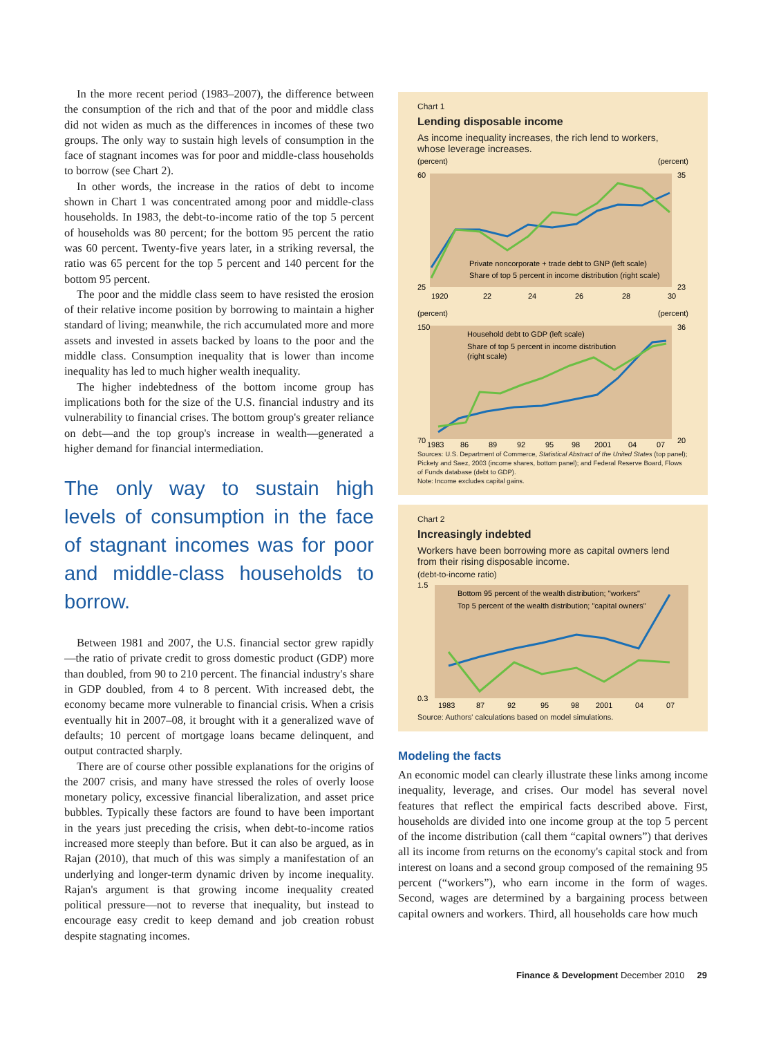In the more recent period (1983–2007), the difference between the consumption of the rich and that of the poor and middle class did not widen as much as the differences in incomes of these two groups. The only way to sustain high levels of consumption in the face of stagnant incomes was for poor and middle-class households to borrow (see Chart 2).
In other words, the increase in the ratios of debt to income shown in Chart 1 was concentrated among poor and middle-class households. In 1983, the debt-to-income ratio of the top 5 percent of households was 80 percent; for the bottom 95 percent the ratio was 60 percent. Twenty-five years later, in a striking reversal, the ratio was 65 percent for the top 5 percent and 140 percent for the bottom 95 percent.
The poor and the middle class seem to have resisted the erosion of their relative income position by borrowing to maintain a higher standard of living; meanwhile, the rich accumulated more and more assets and invested in assets backed by loans to the poor and the middle class. Consumption inequality that is lower than income inequality has led to much higher wealth inequality.
The higher indebtedness of the bottom income group has implications both for the size of the U.S. financial industry and its vulnerability to financial crises. The bottom group's greater reliance on debt—and the top group's increase in wealth—generated a higher demand for financial intermediation.
The only way to sustain high levels of consumption in the face of stagnant incomes was for poor and middle-class households to borrow.
Between 1981 and 2007, the U.S. financial sector grew rapidly—the ratio of private credit to gross domestic product (GDP) more than doubled, from 90 to 210 percent. The financial industry's share in GDP doubled, from 4 to 8 percent. With increased debt, the economy became more vulnerable to financial crisis. When a crisis eventually hit in 2007–08, it brought with it a generalized wave of defaults; 10 percent of mortgage loans became delinquent, and output contracted sharply.
There are of course other possible explanations for the origins of the 2007 crisis, and many have stressed the roles of overly loose monetary policy, excessive financial liberalization, and asset price bubbles. Typically these factors are found to have been important in the years just preceding the crisis, when debt-to-income ratios increased more steeply than before. But it can also be argued, as in Rajan (2010), that much of this was simply a manifestation of an underlying and longer-term dynamic driven by income inequality. Rajan's argument is that growing income inequality created political pressure—not to reverse that inequality, but instead to encourage easy credit to keep demand and job creation robust despite stagnating incomes.
Chart 1
Lending disposable income
As income inequality increases, the rich lend to workers, whose leverage increases.
(percent)
(percent)
60
25
35
23
Private noncorporate + trade debt to GNP (left scale)
Share of top 5 percent in income distribution (right scale)
1920
22
24
26
28
30
(percent)
(percent)
150
70
36
20
Household debt to GDP (left scale)
Share of top 5 percent in income distribution
(right scale)
1983
86
89
92
95
98
2001
04
07
Sources: U.S. Department of Commerce, Statistical Abstract of the United States (top panel); Pickety and Saez, 2003 (income shares, bottom panel); and Federal Reserve Board, Flows of Funds database (debt to GDP).
Note: Income excludes capital gains.
Chart 2
Increasingly indebted
Workers have been borrowing more as capital owners lend from their rising disposable income.
(debt-to-income ratio)
1.5
0.3
Bottom 95 percent of the wealth distribution; "workers"
Top 5 percent of the wealth distribution; "capital owners"
1983
87
92
95
98
2001
04
07
Source: Authors' calculations based on model simulations.
Modeling the facts
An economic model can clearly illustrate these links among income inequality, leverage, and crises. Our model has several novel features that reflect the empirical facts described above. First, households are divided into one income group at the top 5 percent of the income distribution (call them “capital owners”) that derives all its income from returns on the economy's capital stock and from interest on loans and a second group composed of the remaining 95 percent (“workers”), who earn income in the form of wages. Second, wages are determined by a bargaining process between capital owners and workers. Third, all households care how much
Finance & Development December 2010 29